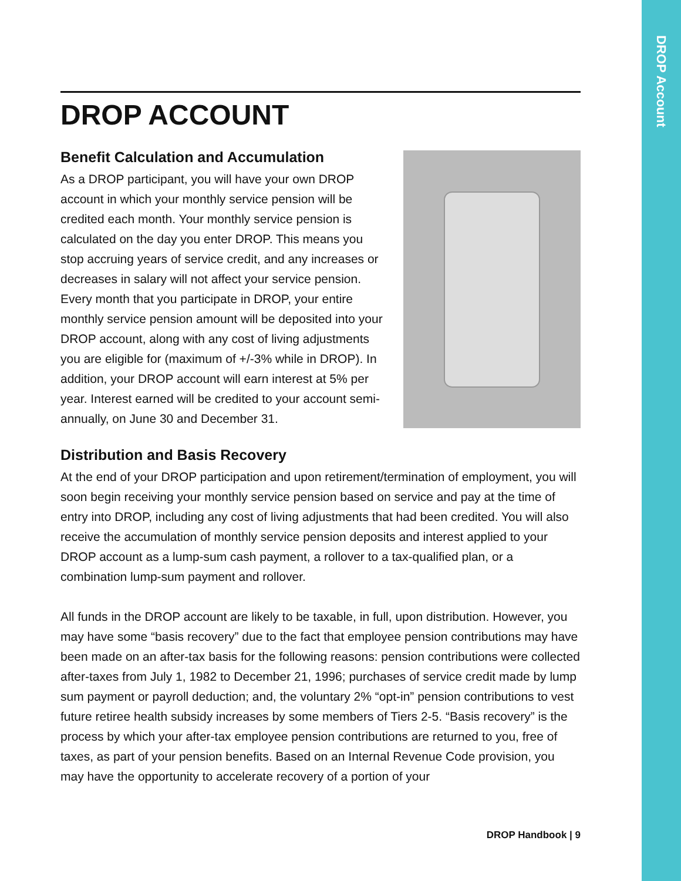DROP ACCOUNT
Benefit Calculation and Accumulation
As a DROP participant, you will have your own DROP account in which your monthly service pension will be credited each month. Your monthly service pension is calculated on the day you enter DROP. This means you stop accruing years of service credit, and any increases or decreases in salary will not affect your service pension. Every month that you participate in DROP, your entire monthly service pension amount will be deposited into your DROP account, along with any cost of living adjustments you are eligible for (maximum of +/-3% while in DROP). In addition, your DROP account will earn interest at 5% per year. Interest earned will be credited to your account semi-annually, on June 30 and December 31.
Distribution and Basis Recovery
At the end of your DROP participation and upon retirement/termination of employment, you will soon begin receiving your monthly service pension based on service and pay at the time of entry into DROP, including any cost of living adjustments that had been credited. You will also receive the accumulation of monthly service pension deposits and interest applied to your DROP account as a lump-sum cash payment, a rollover to a tax-qualified plan, or a combination lump-sum payment and rollover.
All funds in the DROP account are likely to be taxable, in full, upon distribution. However, you may have some “basis recovery” due to the fact that employee pension contributions may have been made on an after-tax basis for the following reasons: pension contributions were collected after-taxes from July 1, 1982 to December 21, 1996; purchases of service credit made by lump sum payment or payroll deduction; and, the voluntary 2% “opt-in” pension contributions to vest future retiree health subsidy increases by some members of Tiers 2-5. “Basis recovery” is the process by which your after-tax employee pension contributions are returned to you, free of taxes, as part of your pension benefits. Based on an Internal Revenue Code provision, you may have the opportunity to accelerate recovery of a portion of your
DROP Handbook | 9
DROP Account